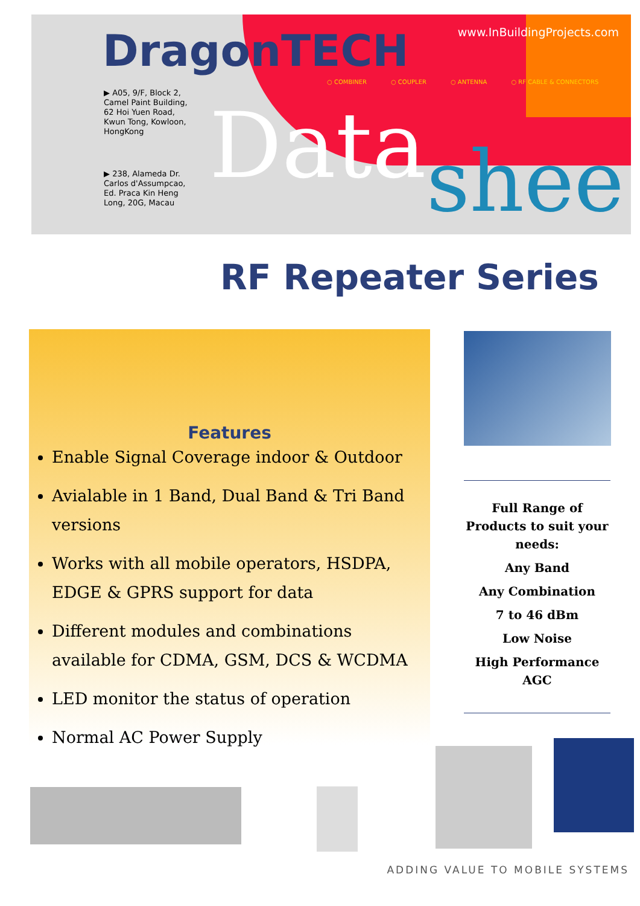DragonTECH www.InBuildingProjects.com
○ COMBINER ○ COUPLER ○ ANTENNA ○ RF CABLE & CONNECTORS
▶ A05, 9/F, Block 2, Camel Paint Building, 62 Hoi Yuen Road, Kwun Tong, Kowloon, HongKong
▶ 238, Alameda Dr. Carlos d'Assumpcao, Ed. Praca Kin Heng Long, 20G, Macau
Data shee
RF Repeater Series
Features
Enable Signal Coverage indoor & Outdoor
Avialable in 1 Band, Dual Band & Tri Band versions
Works with all mobile operators, HSDPA, EDGE & GPRS support for data
Different modules and combinations available for CDMA, GSM, DCS & WCDMA
LED monitor the status of operation
Normal AC Power Supply
Full Range of Products to suit your needs:
Any Band
Any Combination
7 to 46 dBm
Low Noise
High Performance AGC
ADDING VALUE TO MOBILE SYSTEMS